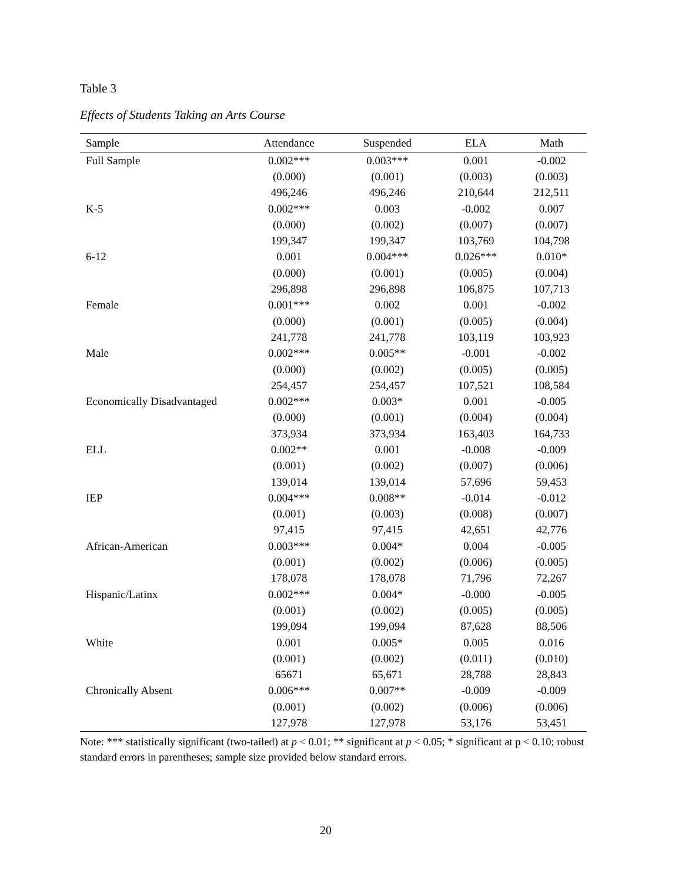Table 3
Effects of Students Taking an Arts Course
| Sample | Attendance | Suspended | ELA | Math |
| --- | --- | --- | --- | --- |
| Full Sample | 0.002*** | 0.003*** | 0.001 | -0.002 |
| | (0.000) | (0.001) | (0.003) | (0.003) |
| | 496,246 | 496,246 | 210,644 | 212,511 |
| K-5 | 0.002*** | 0.003 | -0.002 | 0.007 |
| | (0.000) | (0.002) | (0.007) | (0.007) |
| | 199,347 | 199,347 | 103,769 | 104,798 |
| 6-12 | 0.001 | 0.004*** | 0.026*** | 0.010* |
| | (0.000) | (0.001) | (0.005) | (0.004) |
| | 296,898 | 296,898 | 106,875 | 107,713 |
| Female | 0.001*** | 0.002 | 0.001 | -0.002 |
| | (0.000) | (0.001) | (0.005) | (0.004) |
| | 241,778 | 241,778 | 103,119 | 103,923 |
| Male | 0.002*** | 0.005** | -0.001 | -0.002 |
| | (0.000) | (0.002) | (0.005) | (0.005) |
| | 254,457 | 254,457 | 107,521 | 108,584 |
| Economically Disadvantaged | 0.002*** | 0.003* | 0.001 | -0.005 |
| | (0.000) | (0.001) | (0.004) | (0.004) |
| | 373,934 | 373,934 | 163,403 | 164,733 |
| ELL | 0.002** | 0.001 | -0.008 | -0.009 |
| | (0.001) | (0.002) | (0.007) | (0.006) |
| | 139,014 | 139,014 | 57,696 | 59,453 |
| IEP | 0.004*** | 0.008** | -0.014 | -0.012 |
| | (0.001) | (0.003) | (0.008) | (0.007) |
| | 97,415 | 97,415 | 42,651 | 42,776 |
| African-American | 0.003*** | 0.004* | 0.004 | -0.005 |
| | (0.001) | (0.002) | (0.006) | (0.005) |
| | 178,078 | 178,078 | 71,796 | 72,267 |
| Hispanic/Latinx | 0.002*** | 0.004* | -0.000 | -0.005 |
| | (0.001) | (0.002) | (0.005) | (0.005) |
| | 199,094 | 199,094 | 87,628 | 88,506 |
| White | 0.001 | 0.005* | 0.005 | 0.016 |
| | (0.001) | (0.002) | (0.011) | (0.010) |
| | 65671 | 65,671 | 28,788 | 28,843 |
| Chronically Absent | 0.006*** | 0.007** | -0.009 | -0.009 |
| | (0.001) | (0.002) | (0.006) | (0.006) |
| | 127,978 | 127,978 | 53,176 | 53,451 |
Note: *** statistically significant (two-tailed) at p < 0.01; ** significant at p < 0.05; * significant at p < 0.10; robust standard errors in parentheses; sample size provided below standard errors.
20